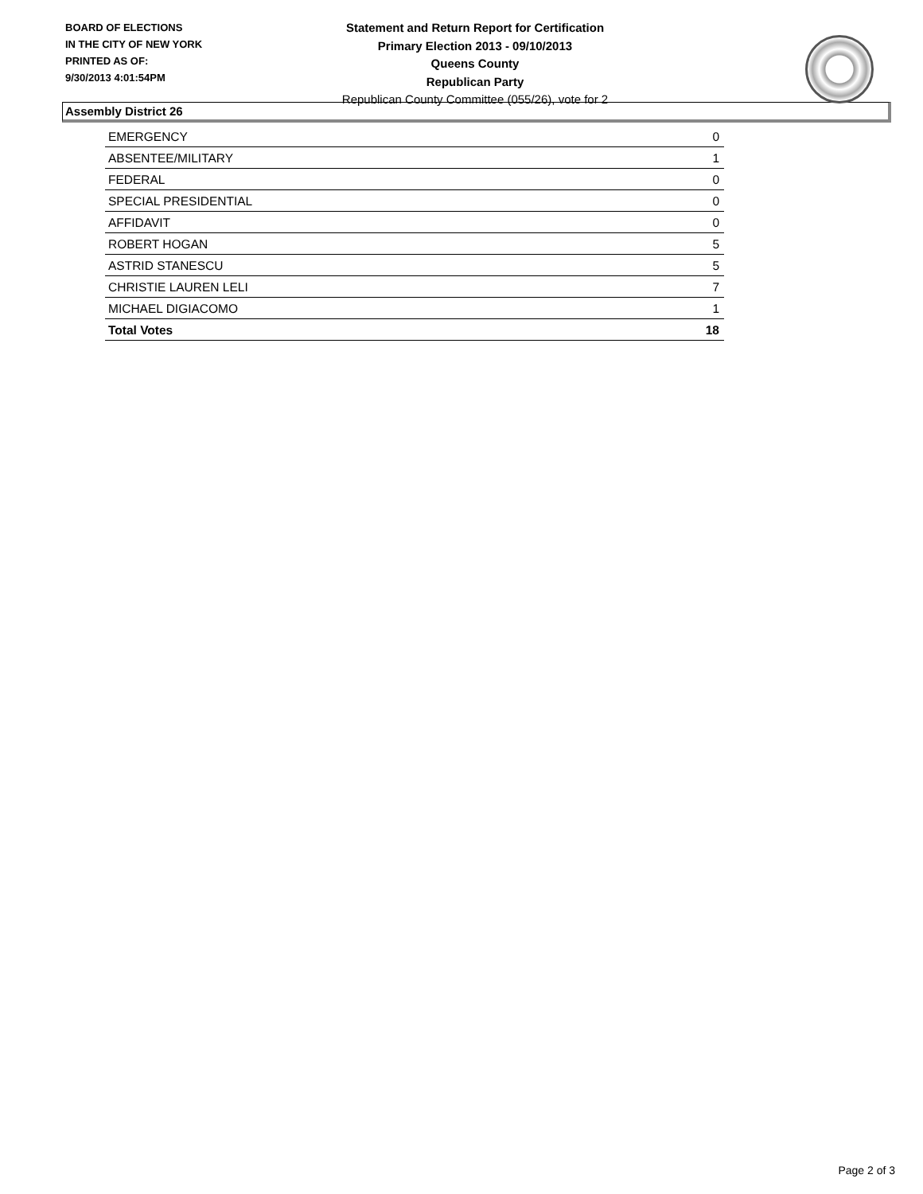BOARD OF ELECTIONS
IN THE CITY OF NEW YORK
PRINTED AS OF:
9/30/2013 4:01:54PM
Statement and Return Report for Certification
Primary Election 2013 - 09/10/2013
Queens County
Republican Party
Republican County Committee (055/26), vote for 2
Assembly District 26
| EMERGENCY | 0 |
| ABSENTEE/MILITARY | 1 |
| FEDERAL | 0 |
| SPECIAL PRESIDENTIAL | 0 |
| AFFIDAVIT | 0 |
| ROBERT HOGAN | 5 |
| ASTRID STANESCU | 5 |
| CHRISTIE LAUREN LELI | 7 |
| MICHAEL DIGIACOMO | 1 |
| Total Votes | 18 |
Page 2 of 3